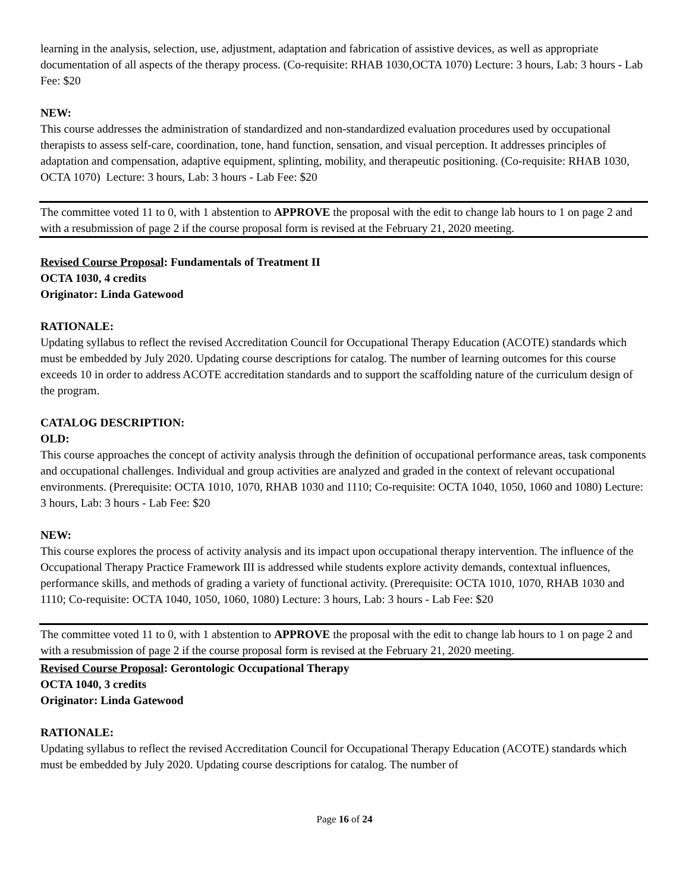learning in the analysis, selection, use, adjustment, adaptation and fabrication of assistive devices, as well as appropriate documentation of all aspects of the therapy process. (Co-requisite: RHAB 1030,OCTA 1070) Lecture: 3 hours, Lab: 3 hours - Lab Fee: $20
NEW:
This course addresses the administration of standardized and non-standardized evaluation procedures used by occupational therapists to assess self-care, coordination, tone, hand function, sensation, and visual perception. It addresses principles of adaptation and compensation, adaptive equipment, splinting, mobility, and therapeutic positioning. (Co-requisite: RHAB 1030, OCTA 1070) Lecture: 3 hours, Lab: 3 hours - Lab Fee: $20
The committee voted 11 to 0, with 1 abstention to APPROVE the proposal with the edit to change lab hours to 1 on page 2 and with a resubmission of page 2 if the course proposal form is revised at the February 21, 2020 meeting.
Revised Course Proposal: Fundamentals of Treatment II
OCTA 1030, 4 credits
Originator: Linda Gatewood
RATIONALE:
Updating syllabus to reflect the revised Accreditation Council for Occupational Therapy Education (ACOTE) standards which must be embedded by July 2020. Updating course descriptions for catalog. The number of learning outcomes for this course exceeds 10 in order to address ACOTE accreditation standards and to support the scaffolding nature of the curriculum design of the program.
CATALOG DESCRIPTION:
OLD:
This course approaches the concept of activity analysis through the definition of occupational performance areas, task components and occupational challenges. Individual and group activities are analyzed and graded in the context of relevant occupational environments. (Prerequisite: OCTA 1010, 1070, RHAB 1030 and 1110; Co-requisite: OCTA 1040, 1050, 1060 and 1080) Lecture: 3 hours, Lab: 3 hours - Lab Fee: $20
NEW:
This course explores the process of activity analysis and its impact upon occupational therapy intervention. The influence of the Occupational Therapy Practice Framework III is addressed while students explore activity demands, contextual influences, performance skills, and methods of grading a variety of functional activity. (Prerequisite: OCTA 1010, 1070, RHAB 1030 and 1110; Co-requisite: OCTA 1040, 1050, 1060, 1080) Lecture: 3 hours, Lab: 3 hours - Lab Fee: $20
The committee voted 11 to 0, with 1 abstention to APPROVE the proposal with the edit to change lab hours to 1 on page 2 and with a resubmission of page 2 if the course proposal form is revised at the February 21, 2020 meeting.
Revised Course Proposal: Gerontologic Occupational Therapy
OCTA 1040, 3 credits
Originator: Linda Gatewood
RATIONALE:
Updating syllabus to reflect the revised Accreditation Council for Occupational Therapy Education (ACOTE) standards which must be embedded by July 2020. Updating course descriptions for catalog. The number of
Page 16 of 24